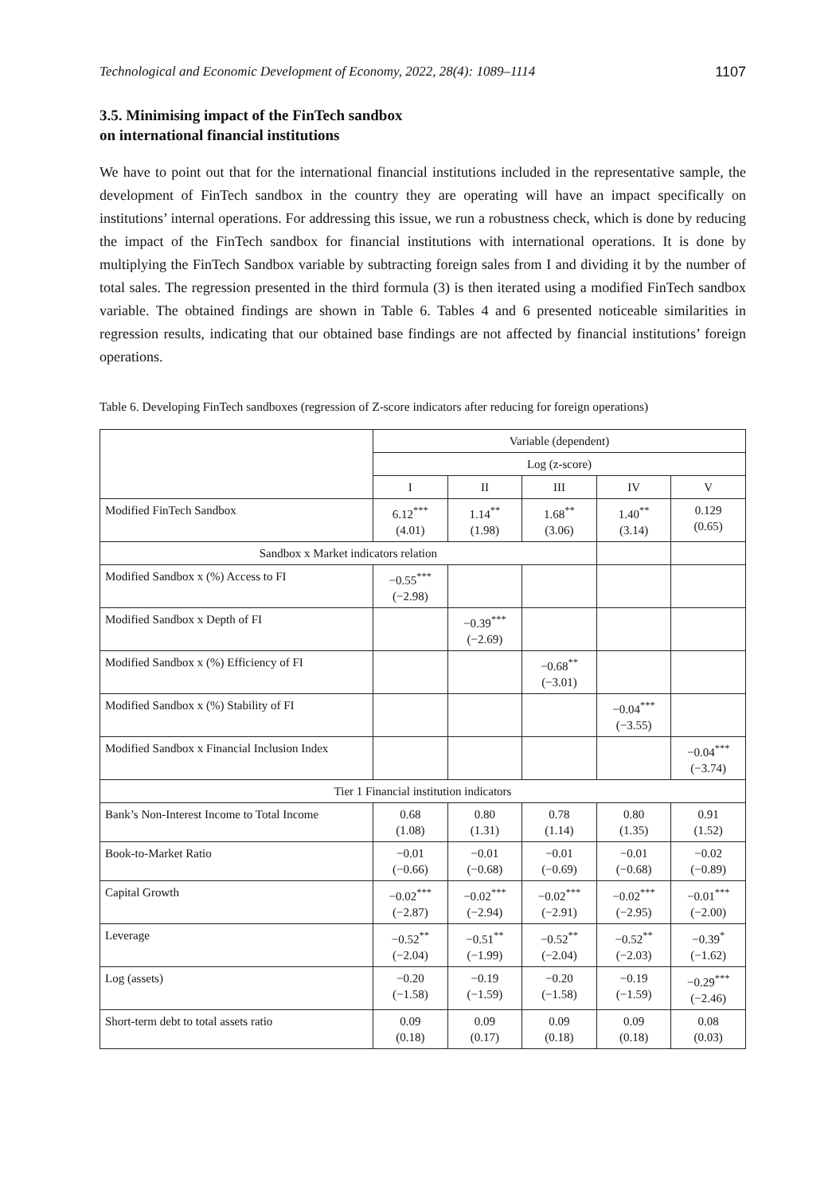Technological and Economic Development of Economy, 2022, 28(4): 1089–1114 1107
3.5. Minimising impact of the FinTech sandbox
on international financial institutions
We have to point out that for the international financial institutions included in the representative sample, the development of FinTech sandbox in the country they are operating will have an impact specifically on institutions’ internal operations. For addressing this issue, we run a robustness check, which is done by reducing the impact of the FinTech sandbox for financial institutions with international operations. It is done by multiplying the FinTech Sandbox variable by subtracting foreign sales from I and dividing it by the number of total sales. The regression presented in the third formula (3) is then iterated using a modified FinTech sandbox variable. The obtained findings are shown in Table 6. Tables 4 and 6 presented noticeable similarities in regression results, indicating that our obtained base findings are not affected by financial institutions’ foreign operations.
Table 6. Developing FinTech sandboxes (regression of Z-score indicators after reducing for foreign operations)
| | Variable (dependent) | | | | |
| | Log (z-score) | | | | |
| | I | II | III | IV | V |
| Modified FinTech Sandbox | 6.12<sup>***</sup> (4.01) | 1.14<sup>**</sup> (1.98) | 1.68<sup>**</sup> (3.06) | 1.40<sup>**</sup> (3.14) | 0.129 (0.65) |
| Sandbox x Market indicators relation | | | | | |
| Modified Sandbox x (%) Access to FI | −0.55<sup>***</sup> (−2.98) | | | | |
| Modified Sandbox x Depth of FI | | −0.39<sup>***</sup> (−2.69) | | | |
| Modified Sandbox x (%) Efficiency of FI | | | −0.68<sup>**</sup> (−3.01) | | |
| Modified Sandbox x (%) Stability of FI | | | | −0.04<sup>***</sup> (−3.55) | |
| Modified Sandbox x Financial Inclusion Index | | | | | −0.04<sup>***</sup> (−3.74) |
| Tier 1 Financial institution indicators | | | | | |
| Bank’s Non-Interest Income to Total Income | 0.68 (1.08) | 0.80 (1.31) | 0.78 (1.14) | 0.80 (1.35) | 0.91 (1.52) |
| Book-to-Market Ratio | −0.01 (−0.66) | −0.01 (−0.68) | −0.01 (−0.69) | −0.01 (−0.68) | −0.02 (−0.89) |
| Capital Growth | −0.02<sup>***</sup> (−2.87) | −0.02<sup>***</sup> (−2.94) | −0.02<sup>***</sup> (−2.91) | −0.02<sup>***</sup> (−2.95) | −0.01<sup>***</sup> (−2.00) |
| Leverage | −0.52<sup>**</sup> (−2.04) | −0.51<sup>**</sup> (−1.99) | −0.52<sup>**</sup> (−2.04) | −0.52<sup>**</sup> (−2.03) | −0.39<sup>*</sup> (−1.62) |
| Log (assets) | −0.20 (−1.58) | −0.19 (−1.59) | −0.20 (−1.58) | −0.19 (−1.59) | −0.29<sup>***</sup> (−2.46) |
| Short-term debt to total assets ratio | 0.09 (0.18) | 0.09 (0.17) | 0.09 (0.18) | 0.09 (0.18) | 0.08 (0.03) |